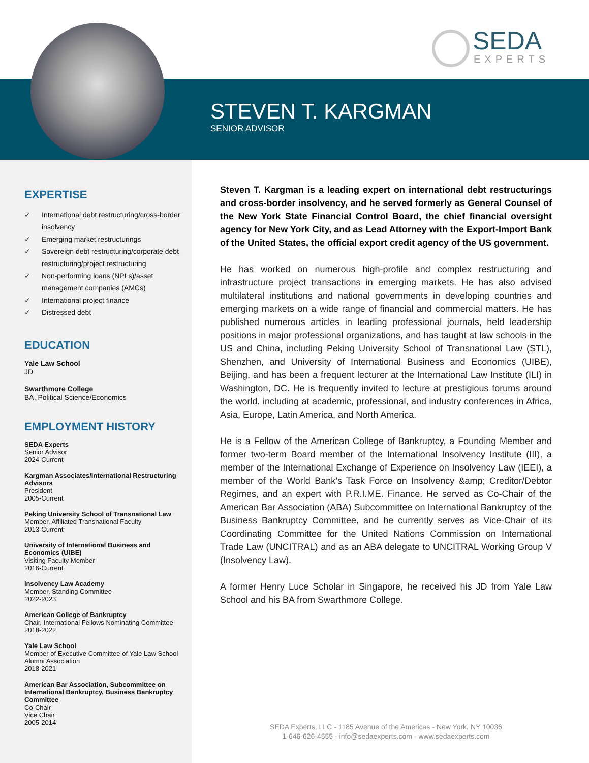SEDA
EXPERTS
STEVEN T. KARGMAN
SENIOR ADVISOR
EXPERTISE
✓ International debt restructuring/cross-border insolvency
✓ Emerging market restructurings
✓ Sovereign debt restructuring/corporate debt restructuring/project restructuring
✓ Non-performing loans (NPLs)/asset management companies (AMCs)
✓ International project finance
✓ Distressed debt
EDUCATION
Yale Law School
JD
Swarthmore College
BA, Political Science/Economics
EMPLOYMENT HISTORY
SEDA Experts
Senior Advisor
2024-Current
Kargman Associates/International Restructuring Advisors
President
2005-Current
Peking University School of Transnational Law
Member, Affiliated Transnational Faculty
2013-Current
University of International Business and Economics (UIBE)
Visiting Faculty Member
2016-Current
Insolvency Law Academy
Member, Standing Committee
2022-2023
American College of Bankruptcy
Chair, International Fellows Nominating Committee
2018-2022
Yale Law School
Member of Executive Committee of Yale Law School Alumni Association
2018-2021
American Bar Association, Subcommittee on International Bankruptcy, Business Bankruptcy Committee
Co-Chair
Vice Chair
2005-2014
Steven T. Kargman is a leading expert on international debt restructurings and cross-border insolvency, and he served formerly as General Counsel of the New York State Financial Control Board, the chief financial oversight agency for New York City, and as Lead Attorney with the Export-Import Bank of the United States, the official export credit agency of the US government.
He has worked on numerous high-profile and complex restructuring and infrastructure project transactions in emerging markets. He has also advised multilateral institutions and national governments in developing countries and emerging markets on a wide range of financial and commercial matters. He has published numerous articles in leading professional journals, held leadership positions in major professional organizations, and has taught at law schools in the US and China, including Peking University School of Transnational Law (STL), Shenzhen, and University of International Business and Economics (UIBE), Beijing, and has been a frequent lecturer at the International Law Institute (ILI) in Washington, DC. He is frequently invited to lecture at prestigious forums around the world, including at academic, professional, and industry conferences in Africa, Asia, Europe, Latin America, and North America.
He is a Fellow of the American College of Bankruptcy, a Founding Member and former two-term Board member of the International Insolvency Institute (III), a member of the International Exchange of Experience on Insolvency Law (IEEI), a member of the World Bank’s Task Force on Insolvency &amp; Creditor/Debtor Regimes, and an expert with P.R.I.ME. Finance. He served as Co-Chair of the American Bar Association (ABA) Subcommittee on International Bankruptcy of the Business Bankruptcy Committee, and he currently serves as Vice-Chair of its Coordinating Committee for the United Nations Commission on International Trade Law (UNCITRAL) and as an ABA delegate to UNCITRAL Working Group V (Insolvency Law).
A former Henry Luce Scholar in Singapore, he received his JD from Yale Law School and his BA from Swarthmore College.
SEDA Experts, LLC - 1185 Avenue of the Americas - New York, NY 10036
1-646-626-4555 - info@sedaexperts.com - www.sedaexperts.com